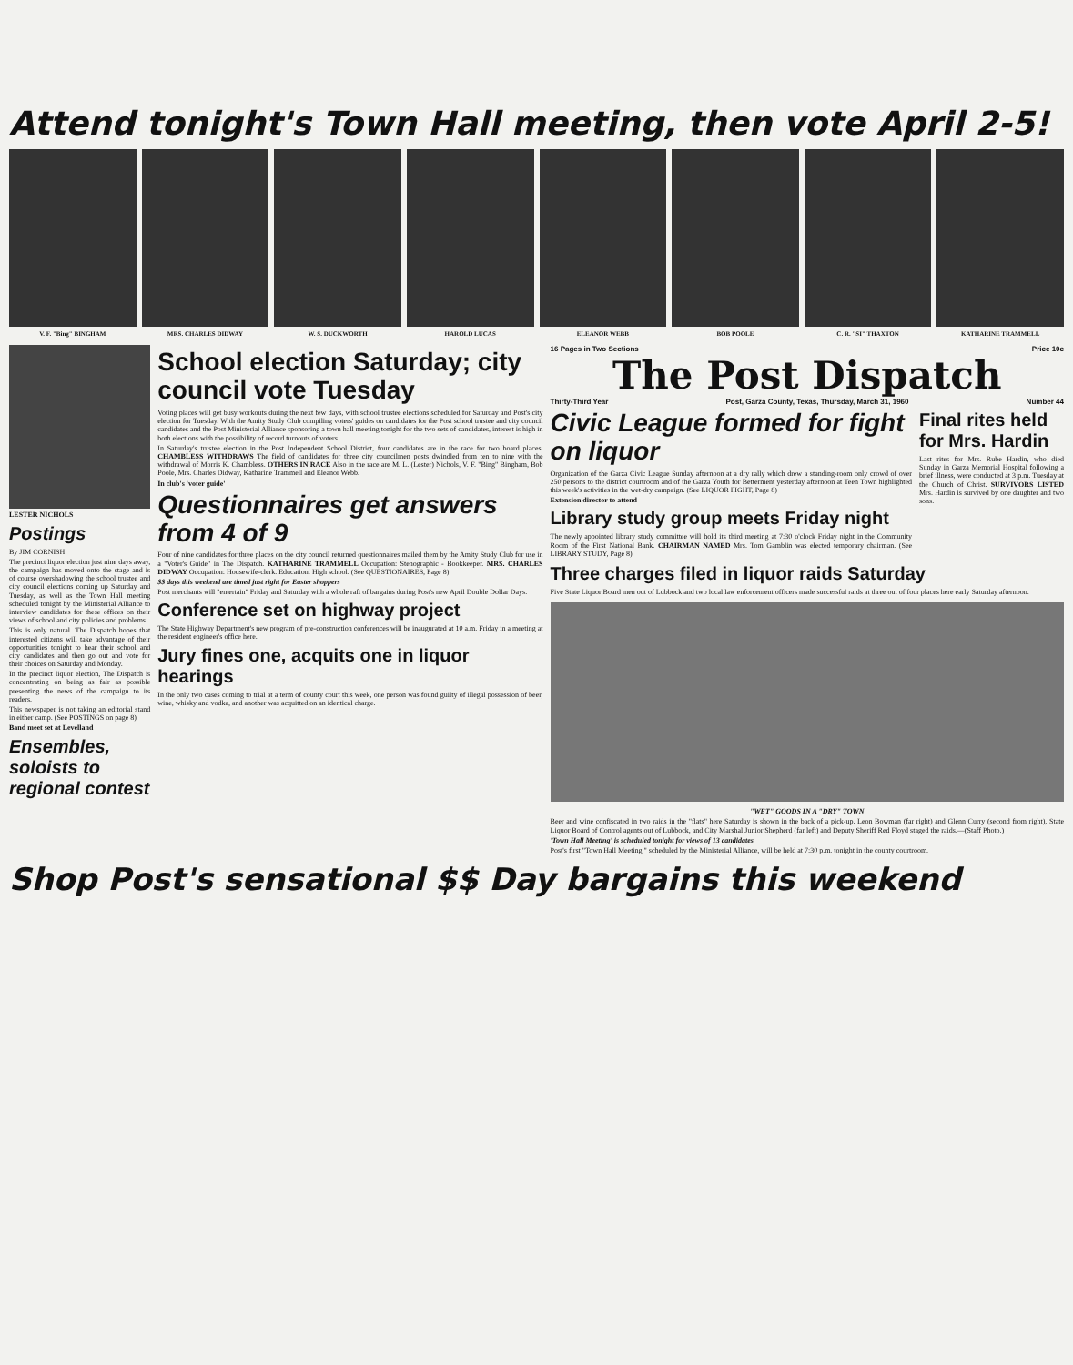Attend tonight's Town Hall meeting, then vote April 2-5!
V. F. "Bing" BINGHAM MRS. CHARLES DIDWAY W. S. DUCKWORTH HAROLD LUCAS ELEANOR WEBB BOB POOLE C. R. "SI" THAXTON KATHARINE TRAMMELL
LESTER NICHOLS
Postings
By JIM CORNISH
The precinct liquor election just nine days away, the campaign has moved onto the stage and is of course overshadowing the school trustee and city council elections coming up Saturday and Tuesday, as well as the Town Hall meeting scheduled tonight by the Ministerial Alliance to interview candidates for these offices on their views of school and city policies and problems.
This is only natural. The Dispatch hopes that interested citizens will take advantage of their opportunities tonight to hear their school and city candidates and then go out and vote for their choices on Saturday and Monday.
In the precinct liquor election, The Dispatch is concentrating on being as fair as possible presenting the news of the campaign to its readers.
This newspaper is not taking an editorial stand in either camp. (See POSTINGS on page 8)
Band meet set at Levelland
Ensembles, soloists to regional contest
School election Saturday; city council vote Tuesday
Voting places will get busy workouts during the next few days, with school trustee elections scheduled for Saturday and Post's city election for Tuesday. With the Amity Study Club compiling voters' guides on candidates for the Post school trustee and city council candidates and the Post Ministerial Alliance sponsoring a town hall meeting tonight for the two sets of candidates, interest is high in both elections with the possibility of record turnouts of voters.
In Saturday's trustee election in the Post Independent School District, four candidates are in the race for two board places. CHAMBLESS WITHDRAWS The field of candidates for three city councilmen posts dwindled from ten to nine with the withdrawal of Morris K. Chambless. OTHERS IN RACE Also in the race are M. L. (Lester) Nichols, V. F. "Bing" Bingham, Bob Poole, Mrs. Charles Didway, Katharine Trammell and Eleanor Webb.
In club's 'voter guide'
Questionnaires get answers from 4 of 9
Four of nine candidates for three places on the city council returned questionnaires mailed them by the Amity Study Club for use in a "Voter's Guide" in The Dispatch. KATHARINE TRAMMELL Occupation: Stenographic - Bookkeeper. MRS. CHARLES DIDWAY Occupation: Housewife-clerk. Education: High school. (See QUESTIONAIRES, Page 8)
$$ days this weekend are timed just right for Easter shoppers
Post merchants will "entertain" Friday and Saturday with a whole raft of bargains during Post's new April Double Dollar Days.
Conference set on highway project
The State Highway Department's new program of pre-construction conferences will be inaugurated at 10 a.m. Friday in a meeting at the resident engineer's office here.
Jury fines one, acquits one in liquor hearings
In the only two cases coming to trial at a term of county court this week, one person was found guilty of illegal possession of beer, wine, whisky and vodka, and another was acquitted on an identical charge.
16 Pages in Two Sections Price 10c
The Post Dispatch
Thirty-Third Year Post, Garza County, Texas, Thursday, March 31, 1960 Number 44
Civic League formed for fight on liquor
Organization of the Garza Civic League Sunday afternoon at a dry rally which drew a standing-room only crowd of over 250 persons to the district courtroom and of the Garza Youth for Betterment yesterday afternoon at Teen Town highlighted this week's activities in the wet-dry campaign. (See LIQUOR FIGHT, Page 8)
Extension director to attend
Library study group meets Friday night
The newly appointed library study committee will hold its third meeting at 7:30 o'clock Friday night in the Community Room of the First National Bank. CHAIRMAN NAMED Mrs. Tom Gamblin was elected temporary chairman. (See LIBRARY STUDY, Page 8)
Final rites held for Mrs. Hardin
Last rites for Mrs. Rube Hardin, who died Sunday in Garza Memorial Hospital following a brief illness, were conducted at 3 p.m. Tuesday at the Church of Christ. SURVIVORS LISTED Mrs. Hardin is survived by one daughter and two sons.
Three charges filed in liquor raids Saturday
Five State Liquor Board men out of Lubbock and two local law enforcement officers made successful raids at three out of four places here early Saturday afternoon.
"WET" GOODS IN A "DRY" TOWN
Beer and wine confiscated in two raids in the "flats" here Saturday is shown in the back of a pick-up. Leon Bowman (far right) and Glenn Curry (second from right), State Liquor Board of Control agents out of Lubbock, and City Marshal Junior Shepherd (far left) and Deputy Sheriff Red Floyd staged the raids.—(Staff Photo.)
'Town Hall Meeting' is scheduled tonight for views of 13 candidates
Post's first "Town Hall Meeting," scheduled by the Ministerial Alliance, will be held at 7:30 p.m. tonight in the county courtroom.
Shop Post's sensational $$ Day bargains this weekend